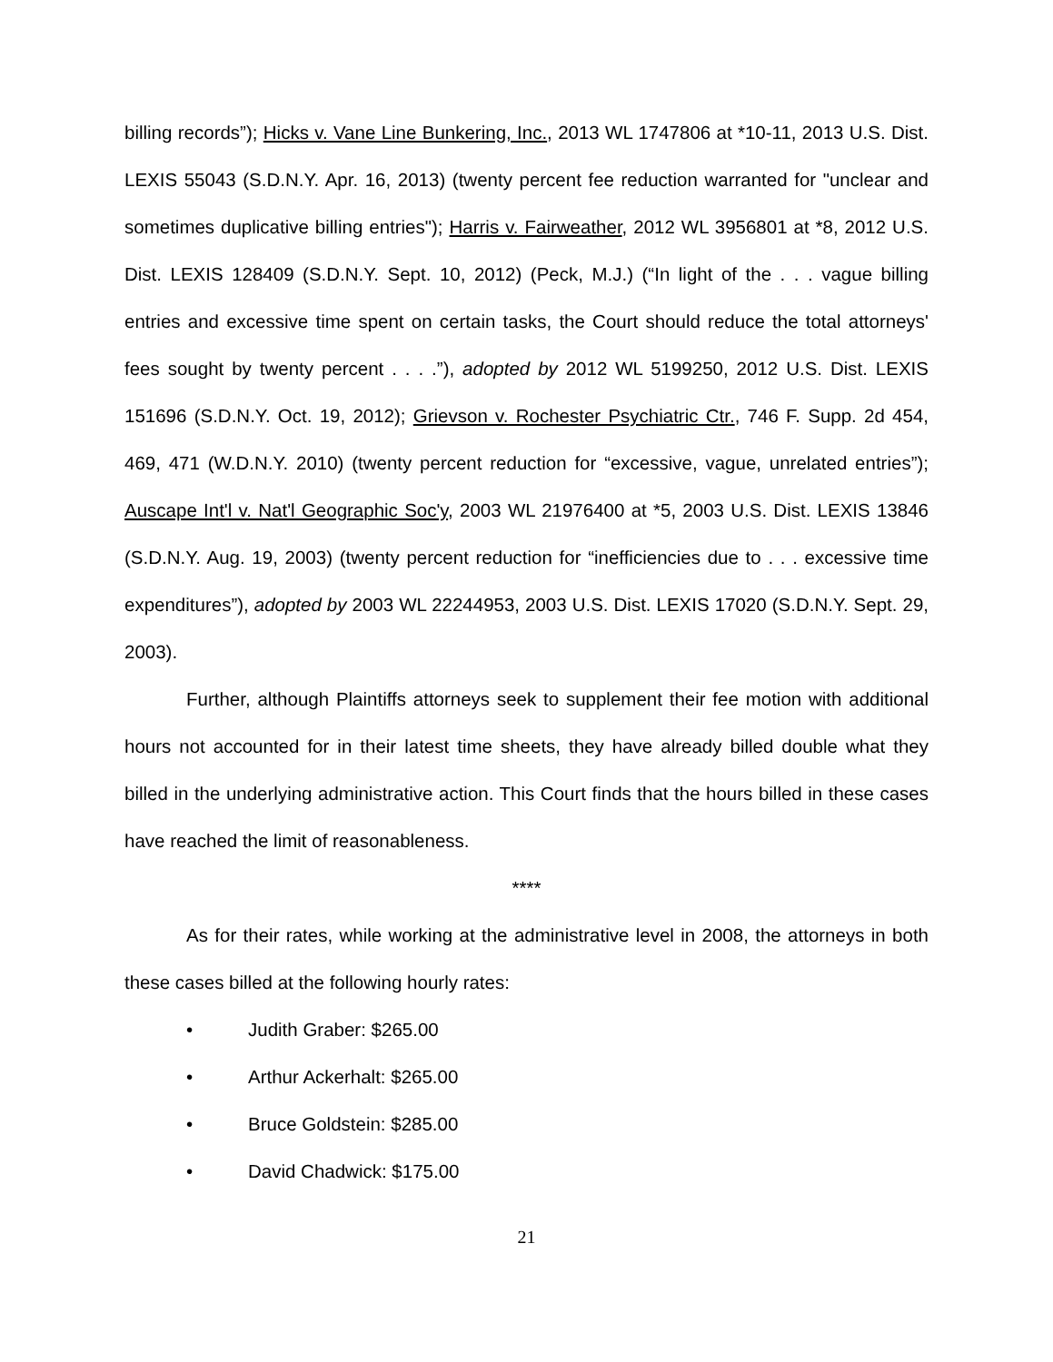billing records”); Hicks v. Vane Line Bunkering, Inc., 2013 WL 1747806 at *10-11, 2013 U.S. Dist. LEXIS 55043 (S.D.N.Y. Apr. 16, 2013) (twenty percent fee reduction warranted for "unclear and sometimes duplicative billing entries"); Harris v. Fairweather, 2012 WL 3956801 at *8, 2012 U.S. Dist. LEXIS 128409 (S.D.N.Y. Sept. 10, 2012) (Peck, M.J.) (“In light of the . . . vague billing entries and excessive time spent on certain tasks, the Court should reduce the total attorneys' fees sought by twenty percent . . . .”), adopted by 2012 WL 5199250, 2012 U.S. Dist. LEXIS 151696 (S.D.N.Y. Oct. 19, 2012); Grievson v. Rochester Psychiatric Ctr., 746 F. Supp. 2d 454, 469, 471 (W.D.N.Y. 2010) (twenty percent reduction for “excessive, vague, unrelated entries”); Auscape Int'l v. Nat'l Geographic Soc'y, 2003 WL 21976400 at *5, 2003 U.S. Dist. LEXIS 13846 (S.D.N.Y. Aug. 19, 2003) (twenty percent reduction for “inefficiencies due to . . . excessive time expenditures”), adopted by 2003 WL 22244953, 2003 U.S. Dist. LEXIS 17020 (S.D.N.Y. Sept. 29, 2003).
Further, although Plaintiffs attorneys seek to supplement their fee motion with additional hours not accounted for in their latest time sheets, they have already billed double what they billed in the underlying administrative action. This Court finds that the hours billed in these cases have reached the limit of reasonableness.
****
As for their rates, while working at the administrative level in 2008, the attorneys in both these cases billed at the following hourly rates:
• Judith Graber: $265.00
• Arthur Ackerhalt: $265.00
• Bruce Goldstein: $285.00
• David Chadwick: $175.00
21